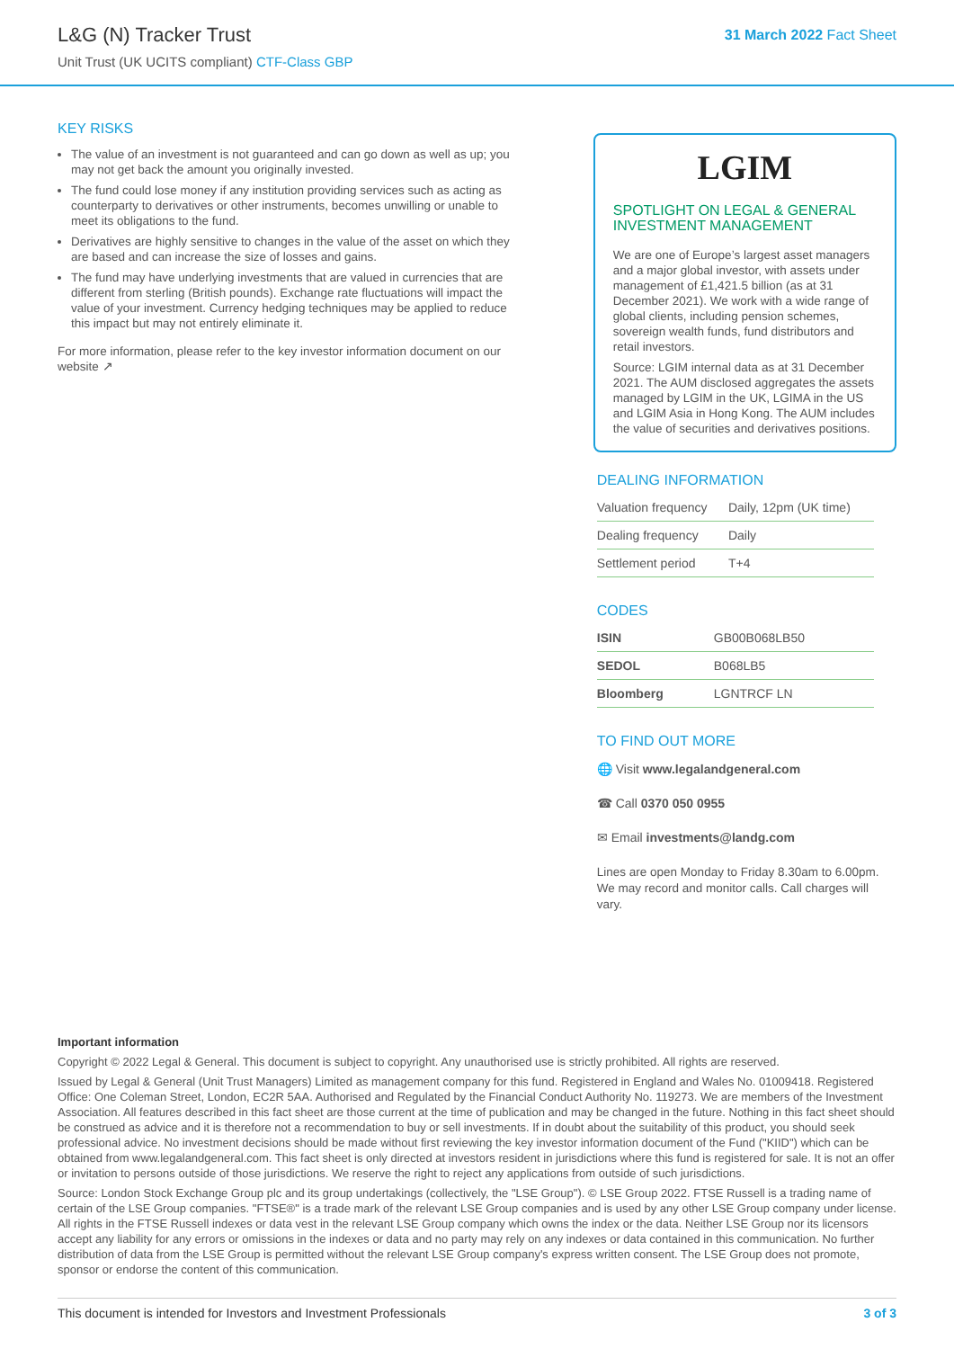L&G (N) Tracker Trust
Unit Trust (UK UCITS compliant) CTF-Class GBP
31 March 2022 Fact Sheet
KEY RISKS
The value of an investment is not guaranteed and can go down as well as up; you may not get back the amount you originally invested.
The fund could lose money if any institution providing services such as acting as counterparty to derivatives or other instruments, becomes unwilling or unable to meet its obligations to the fund.
Derivatives are highly sensitive to changes in the value of the asset on which they are based and can increase the size of losses and gains.
The fund may have underlying investments that are valued in currencies that are different from sterling (British pounds). Exchange rate fluctuations will impact the value of your investment. Currency hedging techniques may be applied to reduce this impact but may not entirely eliminate it.
For more information, please refer to the key investor information document on our website ↗
LGIM
SPOTLIGHT ON LEGAL & GENERAL INVESTMENT MANAGEMENT
We are one of Europe’s largest asset managers and a major global investor, with assets under management of £1,421.5 billion (as at 31 December 2021). We work with a wide range of global clients, including pension schemes, sovereign wealth funds, fund distributors and retail investors.
Source: LGIM internal data as at 31 December 2021. The AUM disclosed aggregates the assets managed by LGIM in the UK, LGIMA in the US and LGIM Asia in Hong Kong. The AUM includes the value of securities and derivatives positions.
DEALING INFORMATION
| Valuation frequency | Daily, 12pm (UK time) |
| Dealing frequency | Daily |
| Settlement period | T+4 |
CODES
| ISIN | GB00B068LB50 |
| SEDOL | B068LB5 |
| Bloomberg | LGNTRCF LN |
TO FIND OUT MORE
🌐 Visit www.legalandgeneral.com
☎ Call 0370 050 0955
✉ Email investments@landg.com
Lines are open Monday to Friday 8.30am to 6.00pm. We may record and monitor calls. Call charges will vary.
Important information
Copyright © 2022 Legal & General. This document is subject to copyright. Any unauthorised use is strictly prohibited. All rights are reserved.
Issued by Legal & General (Unit Trust Managers) Limited as management company for this fund. Registered in England and Wales No. 01009418. Registered Office: One Coleman Street, London, EC2R 5AA. Authorised and Regulated by the Financial Conduct Authority No. 119273. We are members of the Investment Association. All features described in this fact sheet are those current at the time of publication and may be changed in the future. Nothing in this fact sheet should be construed as advice and it is therefore not a recommendation to buy or sell investments. If in doubt about the suitability of this product, you should seek professional advice. No investment decisions should be made without first reviewing the key investor information document of the Fund ("KIID") which can be obtained from www.legalandgeneral.com. This fact sheet is only directed at investors resident in jurisdictions where this fund is registered for sale. It is not an offer or invitation to persons outside of those jurisdictions. We reserve the right to reject any applications from outside of such jurisdictions.
Source: London Stock Exchange Group plc and its group undertakings (collectively, the "LSE Group"). © LSE Group 2022. FTSE Russell is a trading name of certain of the LSE Group companies. "FTSE®" is a trade mark of the relevant LSE Group companies and is used by any other LSE Group company under license. All rights in the FTSE Russell indexes or data vest in the relevant LSE Group company which owns the index or the data. Neither LSE Group nor its licensors accept any liability for any errors or omissions in the indexes or data and no party may rely on any indexes or data contained in this communication. No further distribution of data from the LSE Group is permitted without the relevant LSE Group company's express written consent. The LSE Group does not promote, sponsor or endorse the content of this communication.
This document is intended for Investors and Investment Professionals 3 of 3